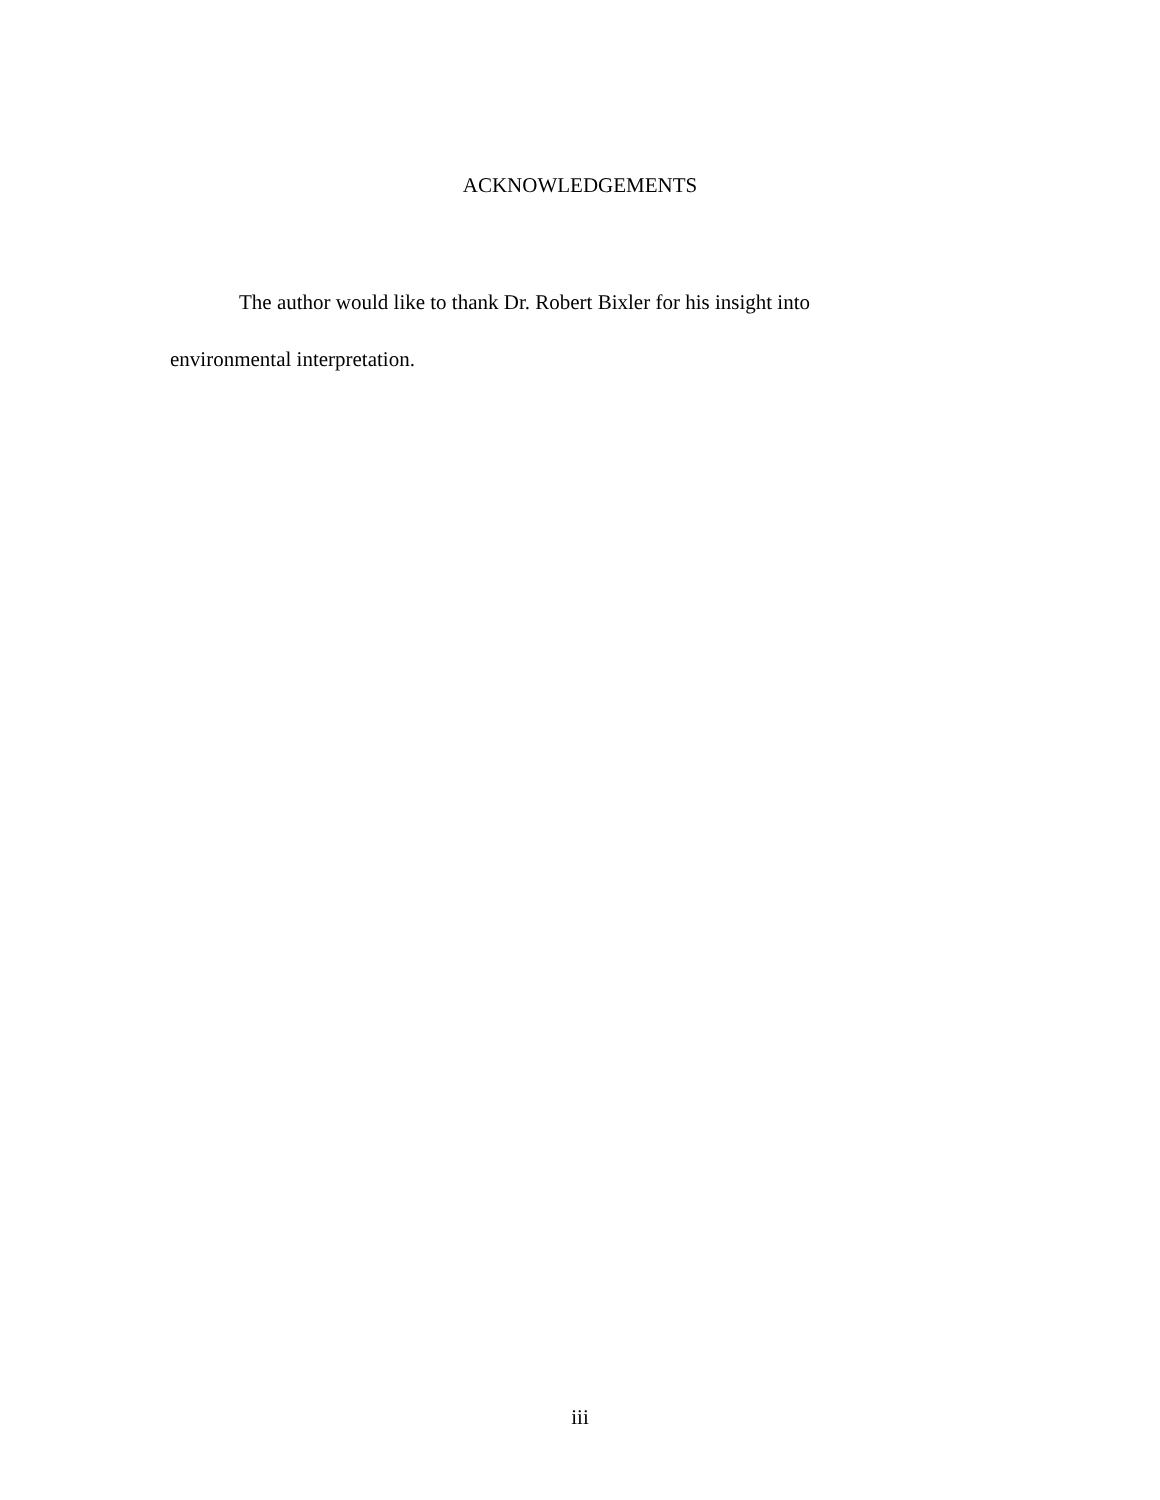ACKNOWLEDGEMENTS
The author would like to thank Dr. Robert Bixler for his insight into environmental interpretation.
iii